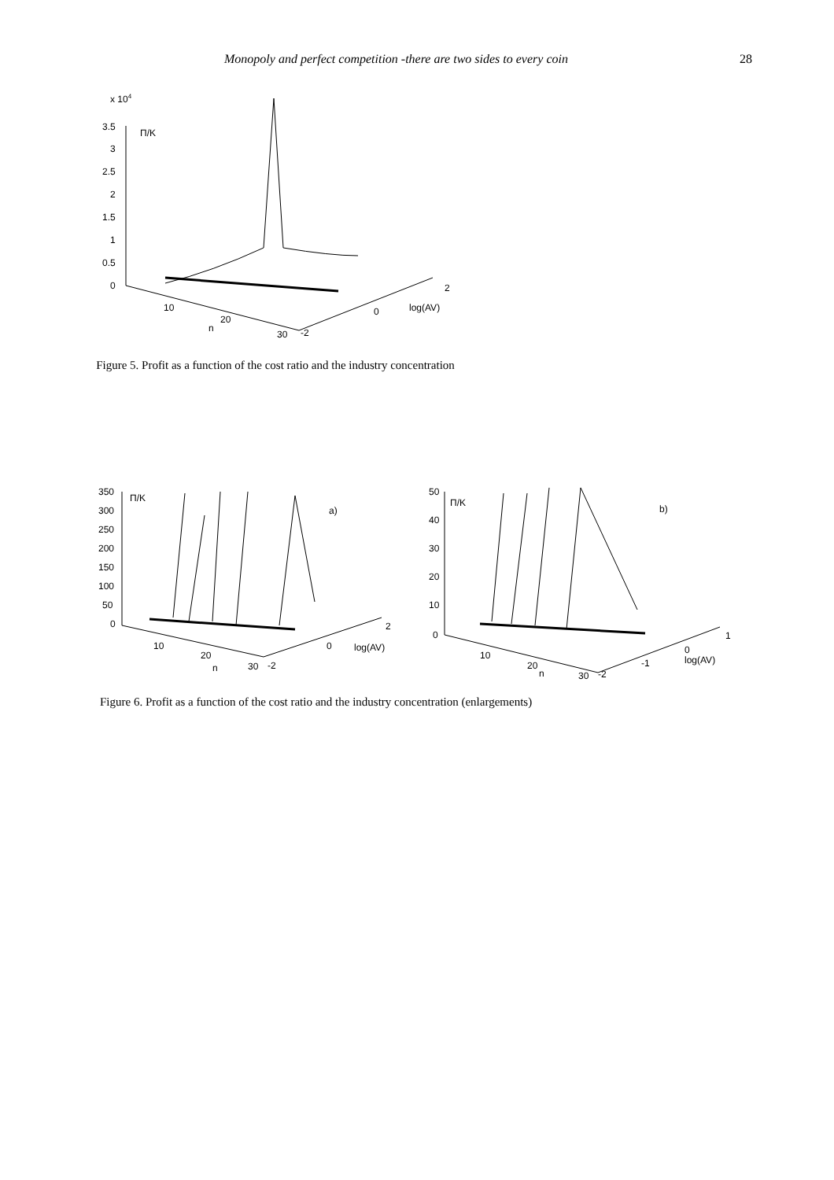Monopoly and perfect competition -there are two sides to every coin 28
x 104
3.5
3
2.5
2
1.5
1
0.5
0
Π/K
10
20
n
30
-2
0
log(AV)
2
Figure 5. Profit as a function of the cost ratio and the industry concentration
350
300
250
200
150
100
50
0
Π/K
a)
10
20
n
30
-2
0
log(AV)
2
50
40
30
20
10
0
Π/K
b)
10
20
n
30
-2
-1
0
log(AV)
1
Figure 6. Profit as a function of the cost ratio and the industry concentration (enlargements)